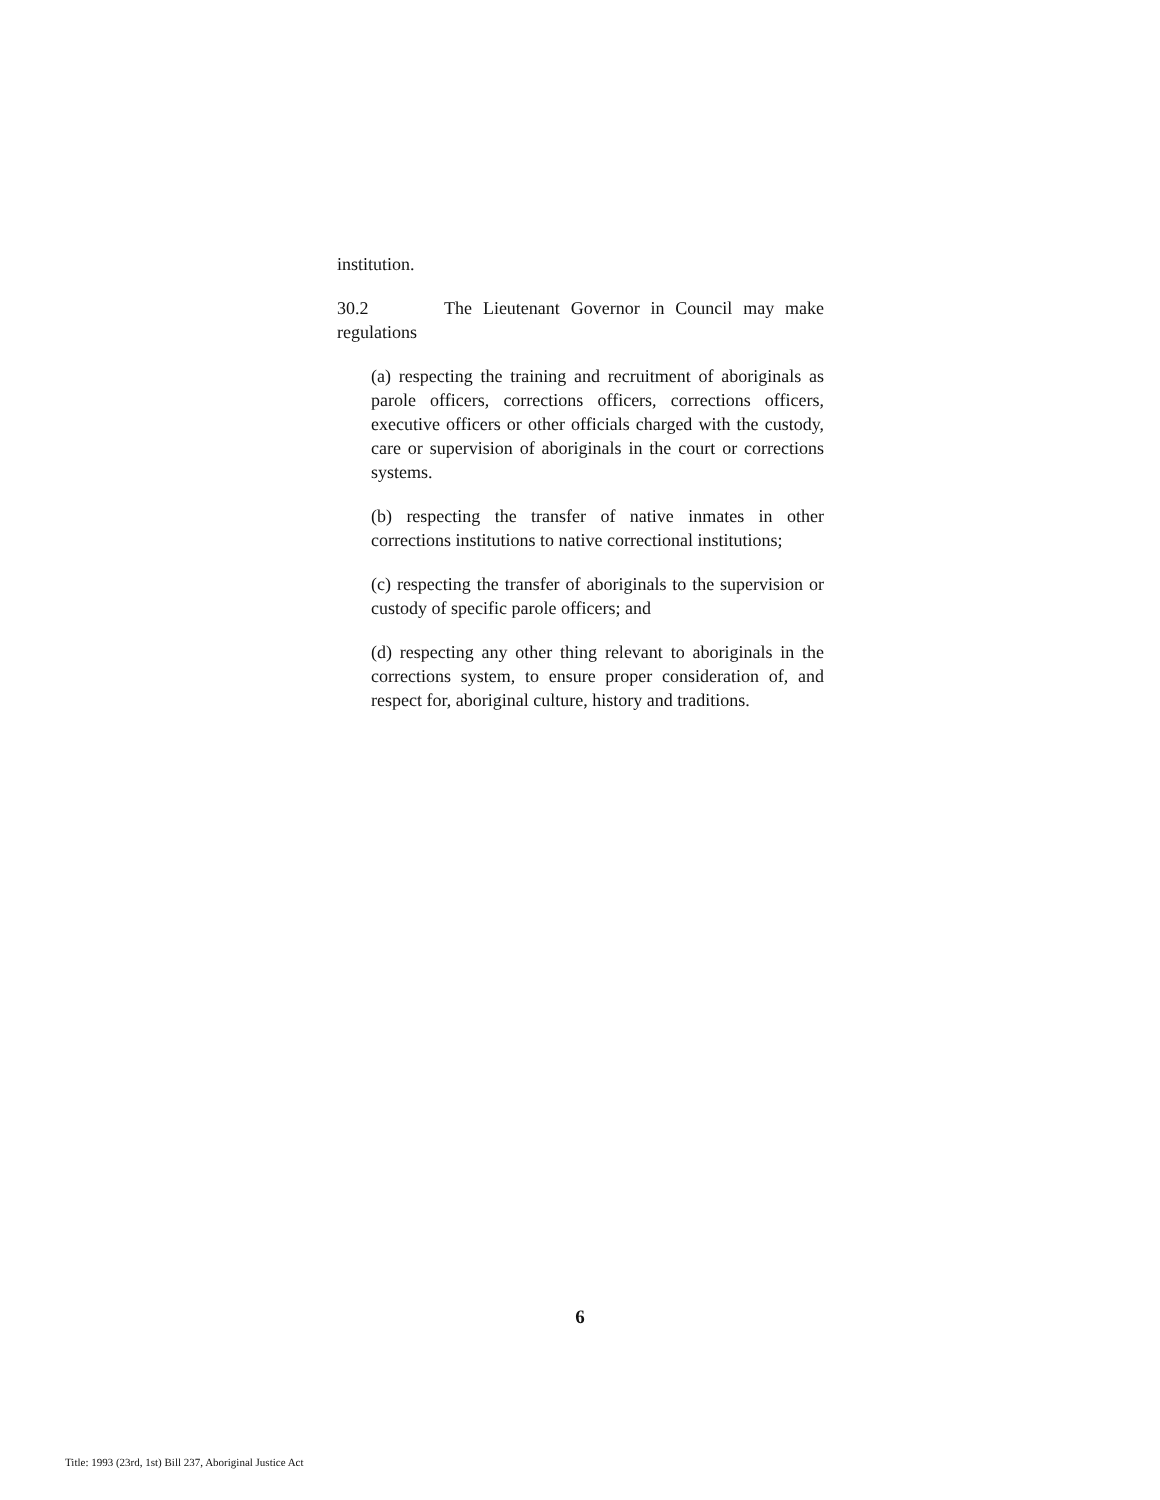institution.
30.2 The Lieutenant Governor in Council may make regulations
(a) respecting the training and recruitment of aboriginals as parole officers, corrections officers, corrections officers, executive officers or other officials charged with the custody, care or supervision of aboriginals in the court or corrections systems.
(b) respecting the transfer of native inmates in other corrections institutions to native correctional institutions;
(c) respecting the transfer of aboriginals to the supervision or custody of specific parole officers; and
(d) respecting any other thing relevant to aboriginals in the corrections system, to ensure proper consideration of, and respect for, aboriginal culture, history and traditions.
6
Title: 1993 (23rd, 1st) Bill 237, Aboriginal Justice Act